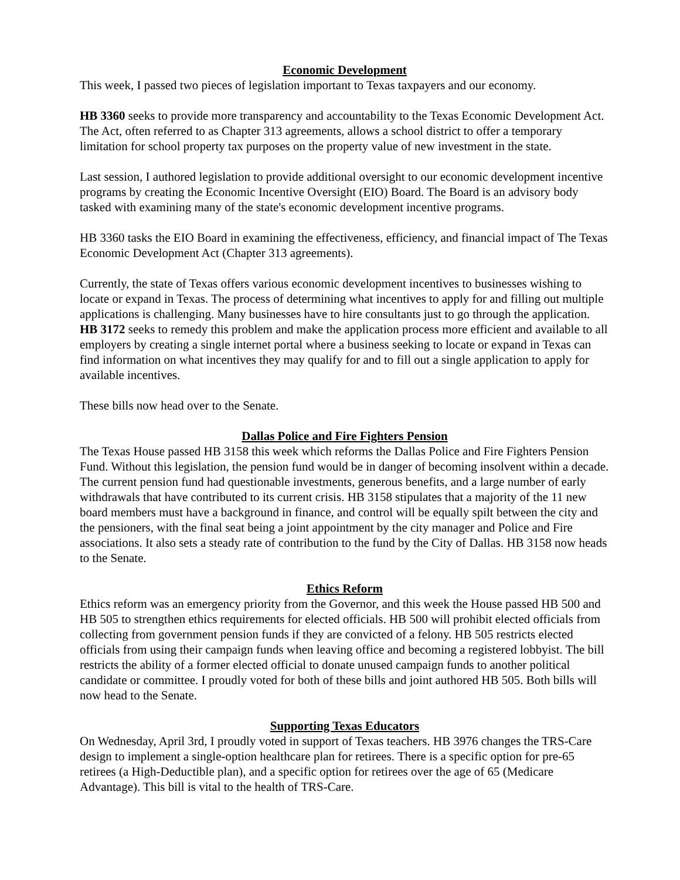Economic Development
This week, I passed two pieces of legislation important to Texas taxpayers and our economy.
HB 3360 seeks to provide more transparency and accountability to the Texas Economic Development Act. The Act, often referred to as Chapter 313 agreements, allows a school district to offer a temporary limitation for school property tax purposes on the property value of new investment in the state.
Last session, I authored legislation to provide additional oversight to our economic development incentive programs by creating the Economic Incentive Oversight (EIO) Board. The Board is an advisory body tasked with examining many of the state's economic development incentive programs.
HB 3360 tasks the EIO Board in examining the effectiveness, efficiency, and financial impact of The Texas Economic Development Act (Chapter 313 agreements).
Currently, the state of Texas offers various economic development incentives to businesses wishing to locate or expand in Texas. The process of determining what incentives to apply for and filling out multiple applications is challenging. Many businesses have to hire consultants just to go through the application. HB 3172 seeks to remedy this problem and make the application process more efficient and available to all employers by creating a single internet portal where a business seeking to locate or expand in Texas can find information on what incentives they may qualify for and to fill out a single application to apply for available incentives.
These bills now head over to the Senate.
Dallas Police and Fire Fighters Pension
The Texas House passed HB 3158 this week which reforms the Dallas Police and Fire Fighters Pension Fund. Without this legislation, the pension fund would be in danger of becoming insolvent within a decade. The current pension fund had questionable investments, generous benefits, and a large number of early withdrawals that have contributed to its current crisis. HB 3158 stipulates that a majority of the 11 new board members must have a background in finance, and control will be equally spilt between the city and the pensioners, with the final seat being a joint appointment by the city manager and Police and Fire associations. It also sets a steady rate of contribution to the fund by the City of Dallas. HB 3158 now heads to the Senate.
Ethics Reform
Ethics reform was an emergency priority from the Governor, and this week the House passed HB 500 and HB 505 to strengthen ethics requirements for elected officials. HB 500 will prohibit elected officials from collecting from government pension funds if they are convicted of a felony. HB 505 restricts elected officials from using their campaign funds when leaving office and becoming a registered lobbyist. The bill restricts the ability of a former elected official to donate unused campaign funds to another political candidate or committee. I proudly voted for both of these bills and joint authored HB 505. Both bills will now head to the Senate.
Supporting Texas Educators
On Wednesday, April 3rd, I proudly voted in support of Texas teachers. HB 3976 changes the TRS-Care design to implement a single-option healthcare plan for retirees. There is a specific option for pre-65 retirees (a High-Deductible plan), and a specific option for retirees over the age of 65 (Medicare Advantage). This bill is vital to the health of TRS-Care.